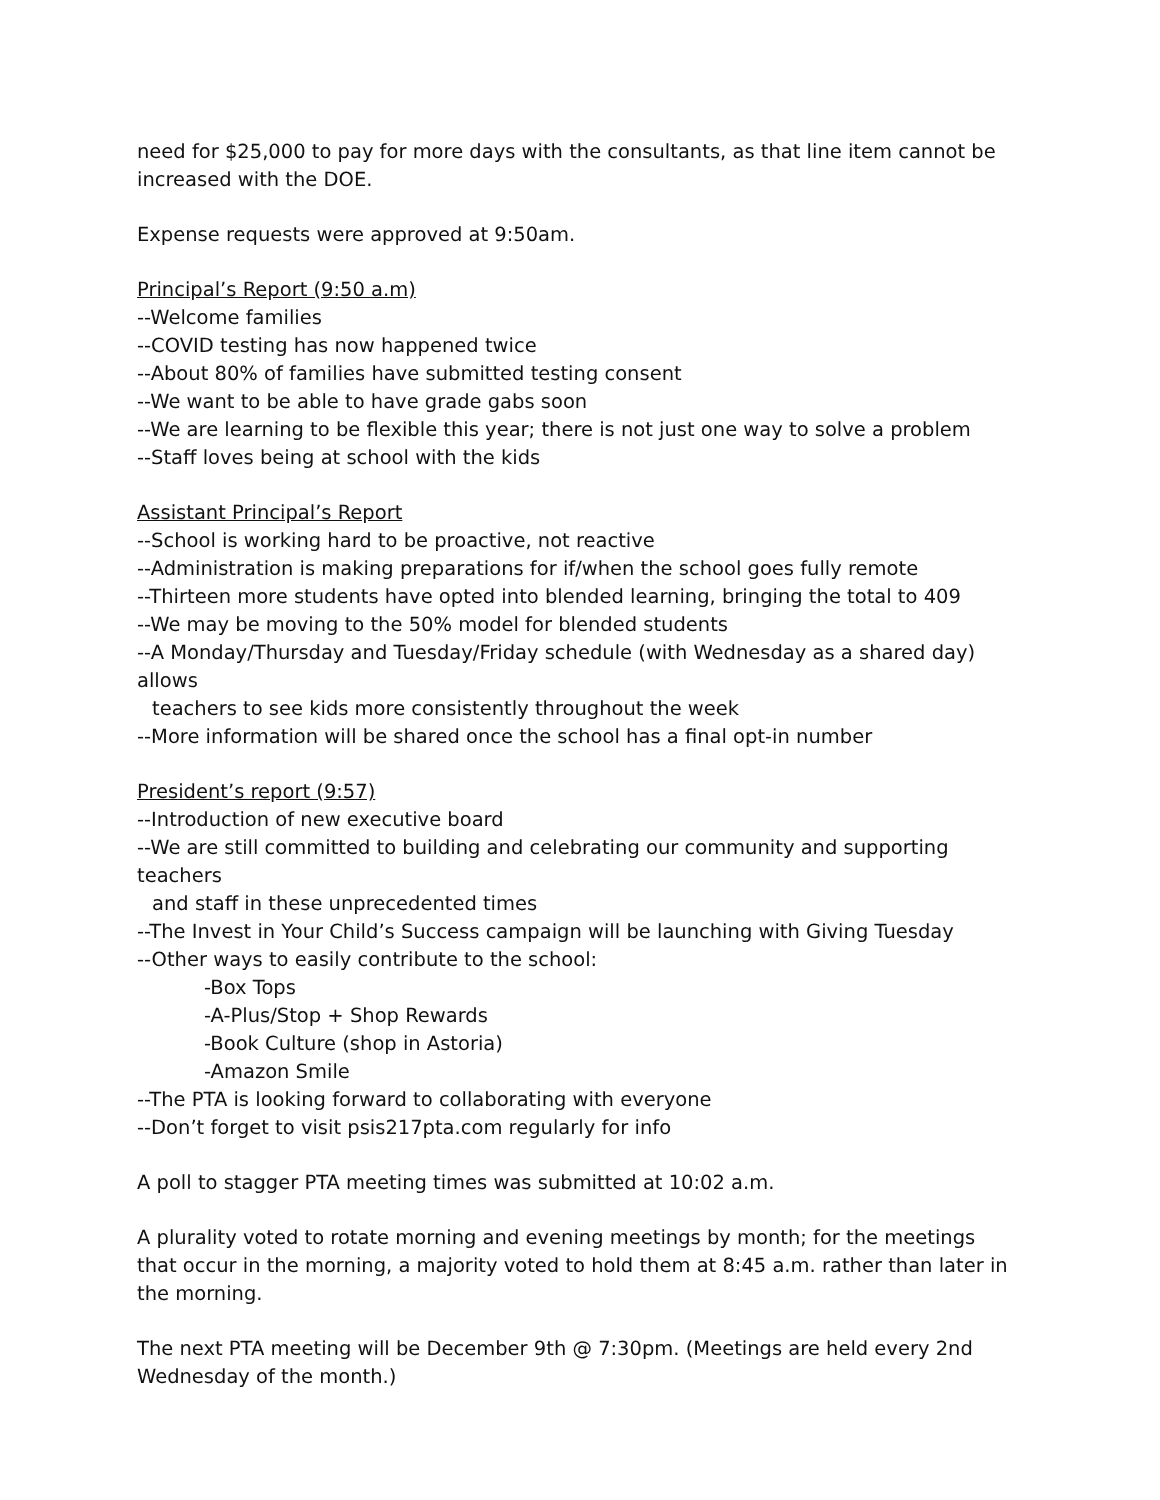need for $25,000 to pay for more days with the consultants, as that line item cannot be increased with the DOE.
Expense requests were approved at 9:50am.
Principal’s Report (9:50 a.m)
--Welcome families
--COVID testing has now happened twice
--About 80% of families have submitted testing consent
--We want to be able to have grade gabs soon
--We are learning to be flexible this year; there is not just one way to solve a problem
--Staff loves being at school with the kids
Assistant Principal’s Report
--School is working hard to be proactive, not reactive
--Administration is making preparations for if/when the school goes fully remote
--Thirteen more students have opted into blended learning, bringing the total to 409
--We may be moving to the 50% model for blended students
--A Monday/Thursday and Tuesday/Friday schedule (with Wednesday as a shared day) allows
teachers to see kids more consistently throughout the week
--More information will be shared once the school has a final opt-in number
President’s report (9:57)
--Introduction of new executive board
--We are still committed to building and celebrating our community and supporting teachers
and staff in these unprecedented times
--The Invest in Your Child’s Success campaign will be launching with Giving Tuesday
--Other ways to easily contribute to the school:
-Box Tops
-A-Plus/Stop + Shop Rewards
-Book Culture (shop in Astoria)
-Amazon Smile
--The PTA is looking forward to collaborating with everyone
--Don’t forget to visit psis217pta.com regularly for info
A poll to stagger PTA meeting times was submitted at 10:02 a.m.
A plurality voted to rotate morning and evening meetings by month; for the meetings that occur in the morning, a majority voted to hold them at 8:45 a.m. rather than later in the morning.
The next PTA meeting will be December 9th @ 7:30pm. (Meetings are held every 2nd Wednesday of the month.)